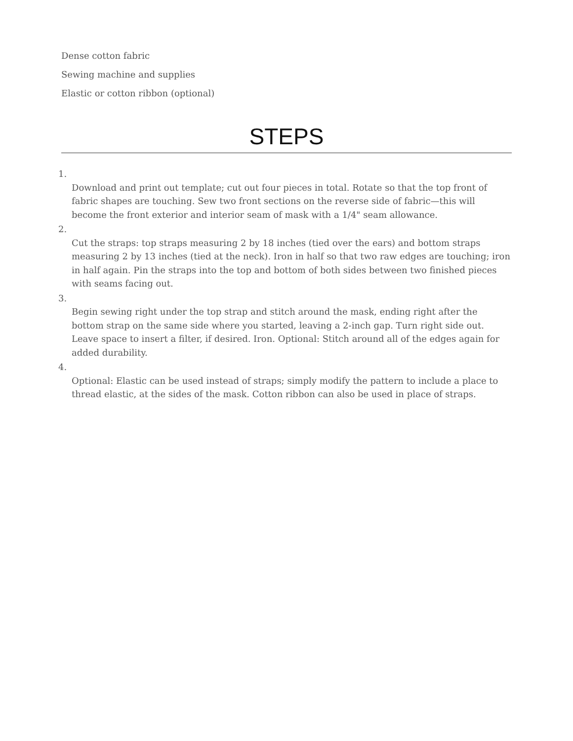Dense cotton fabric
Sewing machine and supplies
Elastic or cotton ribbon (optional)
STEPS
1.
Download and print out template; cut out four pieces in total. Rotate so that the top front of fabric shapes are touching. Sew two front sections on the reverse side of fabric—this will become the front exterior and interior seam of mask with a 1/4" seam allowance.
2.
Cut the straps: top straps measuring 2 by 18 inches (tied over the ears) and bottom straps measuring 2 by 13 inches (tied at the neck). Iron in half so that two raw edges are touching; iron in half again. Pin the straps into the top and bottom of both sides between two finished pieces with seams facing out.
3.
Begin sewing right under the top strap and stitch around the mask, ending right after the bottom strap on the same side where you started, leaving a 2-inch gap. Turn right side out. Leave space to insert a filter, if desired. Iron. Optional: Stitch around all of the edges again for added durability.
4.
Optional: Elastic can be used instead of straps; simply modify the pattern to include a place to thread elastic, at the sides of the mask. Cotton ribbon can also be used in place of straps.